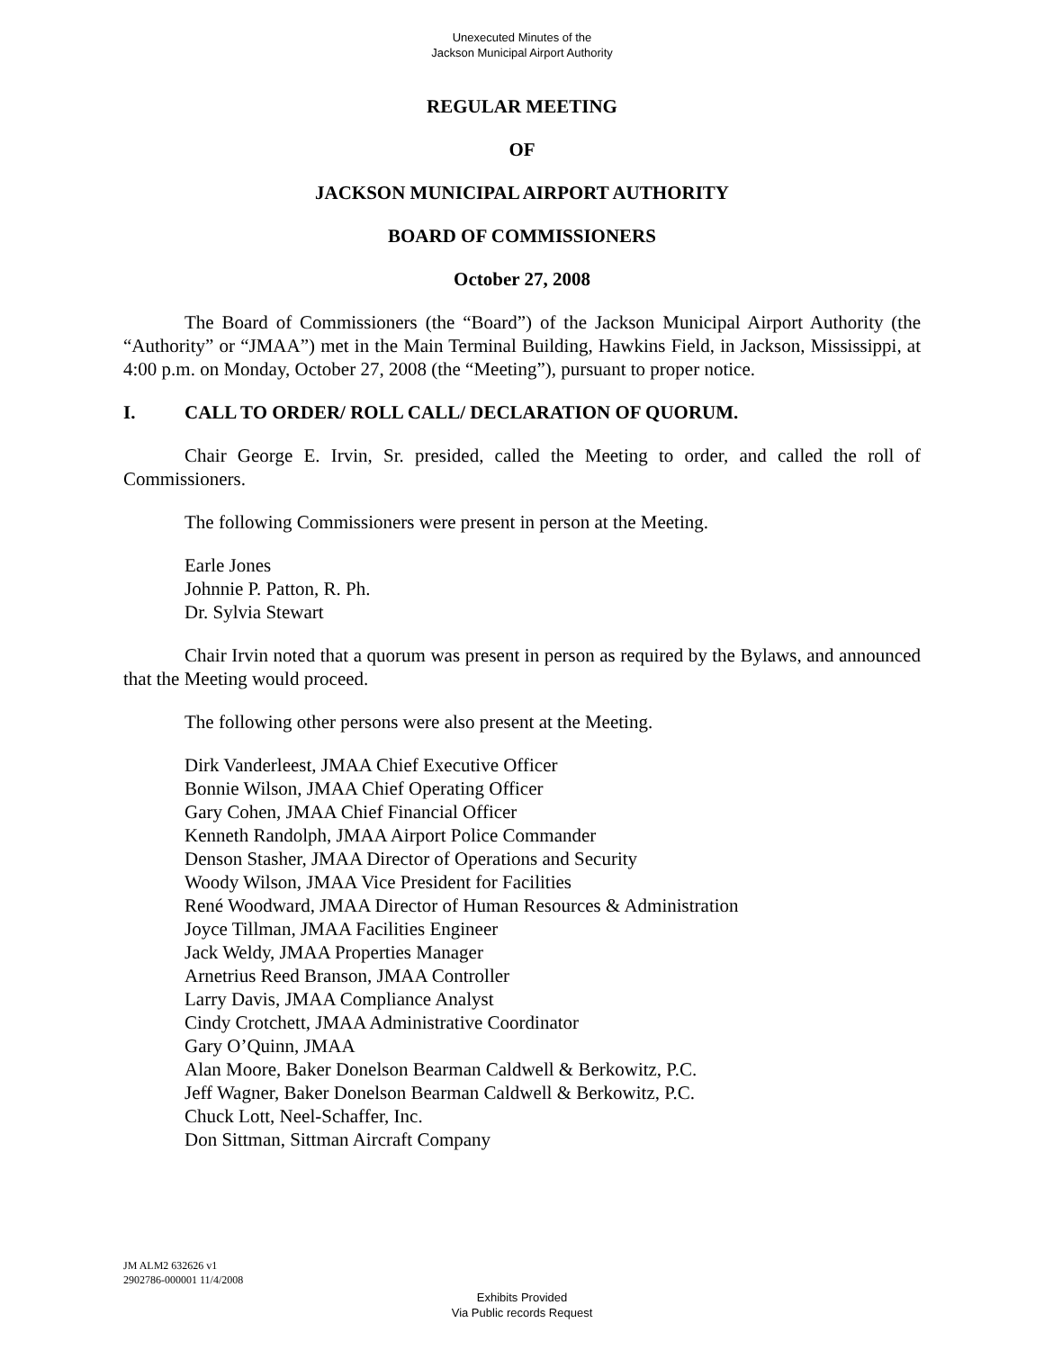Unexecuted Minutes of the
Jackson Municipal Airport Authority
REGULAR MEETING
OF
JACKSON MUNICIPAL AIRPORT AUTHORITY
BOARD OF COMMISSIONERS
October 27, 2008
The Board of Commissioners (the “Board”) of the Jackson Municipal Airport Authority (the “Authority” or “JMAA”) met in the Main Terminal Building, Hawkins Field, in Jackson, Mississippi, at 4:00 p.m. on Monday, October 27, 2008 (the “Meeting”), pursuant to proper notice.
I. CALL TO ORDER/ ROLL CALL/ DECLARATION OF QUORUM.
Chair George E. Irvin, Sr. presided, called the Meeting to order, and called the roll of Commissioners.
The following Commissioners were present in person at the Meeting.
Earle Jones
Johnnie P. Patton, R. Ph.
Dr. Sylvia Stewart
Chair Irvin noted that a quorum was present in person as required by the Bylaws, and announced that the Meeting would proceed.
The following other persons were also present at the Meeting.
Dirk Vanderleest, JMAA Chief Executive Officer
Bonnie Wilson, JMAA Chief Operating Officer
Gary Cohen, JMAA Chief Financial Officer
Kenneth Randolph, JMAA Airport Police Commander
Denson Stasher, JMAA Director of Operations and Security
Woody Wilson, JMAA Vice President for Facilities
René Woodward, JMAA Director of Human Resources & Administration
Joyce Tillman, JMAA Facilities Engineer
Jack Weldy, JMAA Properties Manager
Arnetrius Reed Branson, JMAA Controller
Larry Davis, JMAA Compliance Analyst
Cindy Crotchett, JMAA Administrative Coordinator
Gary O’Quinn, JMAA
Alan Moore, Baker Donelson Bearman Caldwell & Berkowitz, P.C.
Jeff Wagner, Baker Donelson Bearman Caldwell & Berkowitz, P.C.
Chuck Lott, Neel-Schaffer, Inc.
Don Sittman, Sittman Aircraft Company
JM ALM2 632626 v1
2902786-000001 11/4/2008
Exhibits Provided
Via Public records Request